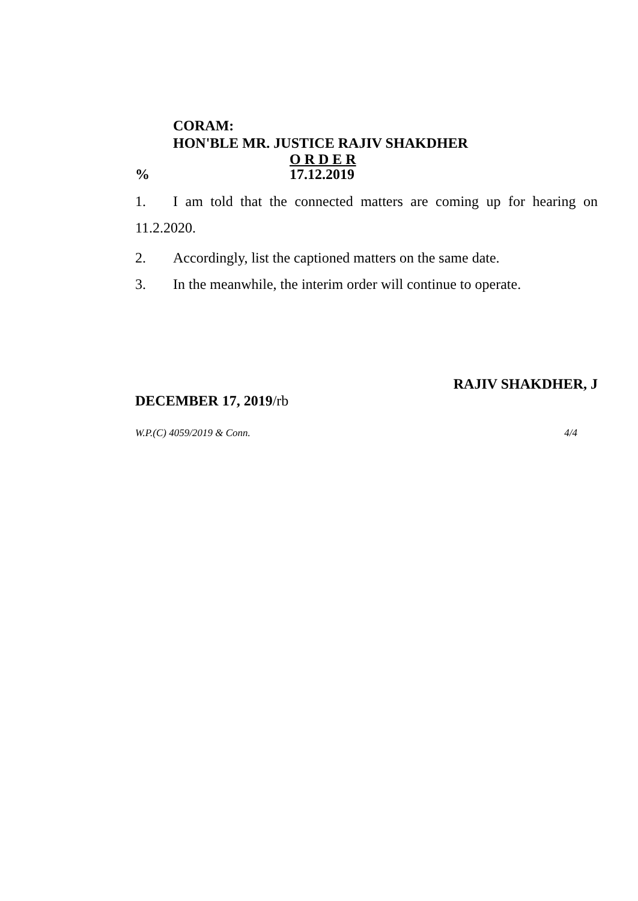CORAM:
HON'BLE MR. JUSTICE RAJIV SHAKDHER
O R D E R
% 17.12.2019
1. I am told that the connected matters are coming up for hearing on 11.2.2020.
2. Accordingly, list the captioned matters on the same date.
3. In the meanwhile, the interim order will continue to operate.
RAJIV SHAKDHER, J
DECEMBER 17, 2019/rb
W.P.(C) 4059/2019 & Conn. 4/4